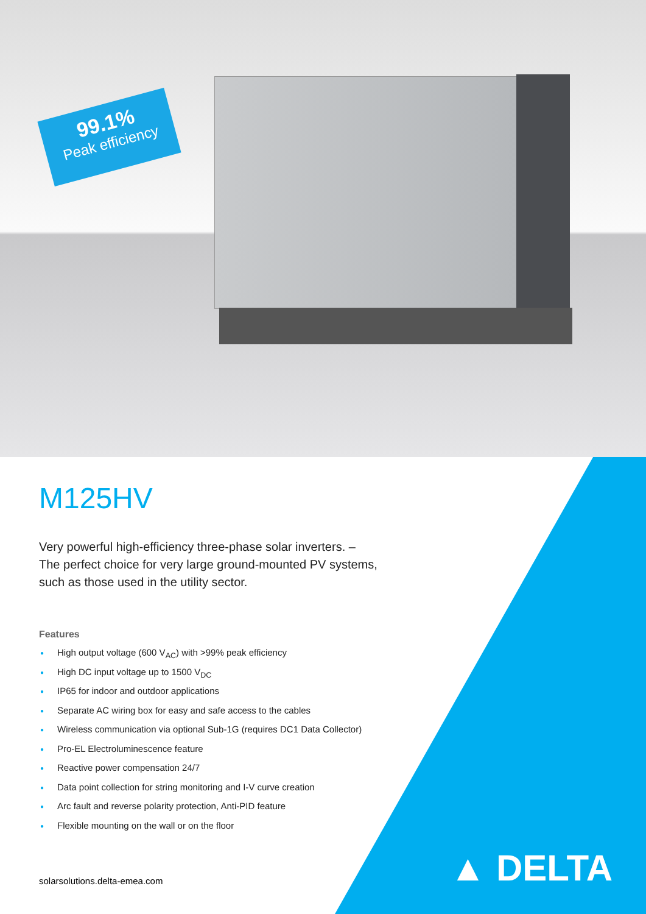99.1%
Peak efficiency
M125HV
Very powerful high-efficiency three-phase solar inverters. –
The perfect choice for very large ground-mounted PV systems,
such as those used in the utility sector.
Features
● High output voltage (600 V<sub>AC</sub>) with >99% peak efficiency
● High DC input voltage up to 1500 V<sub>DC</sub>
● IP65 for indoor and outdoor applications
● Separate AC wiring box for easy and safe access to the cables
● Wireless communication via optional Sub-1G (requires DC1 Data Collector)
● Pro-EL Electroluminescence feature
● Reactive power compensation 24/7
● Data point collection for string monitoring and I-V curve creation
● Arc fault and reverse polarity protection, Anti-PID feature
● Flexible mounting on the wall or on the floor
solarsolutions.delta-emea.com
▲ DELTA